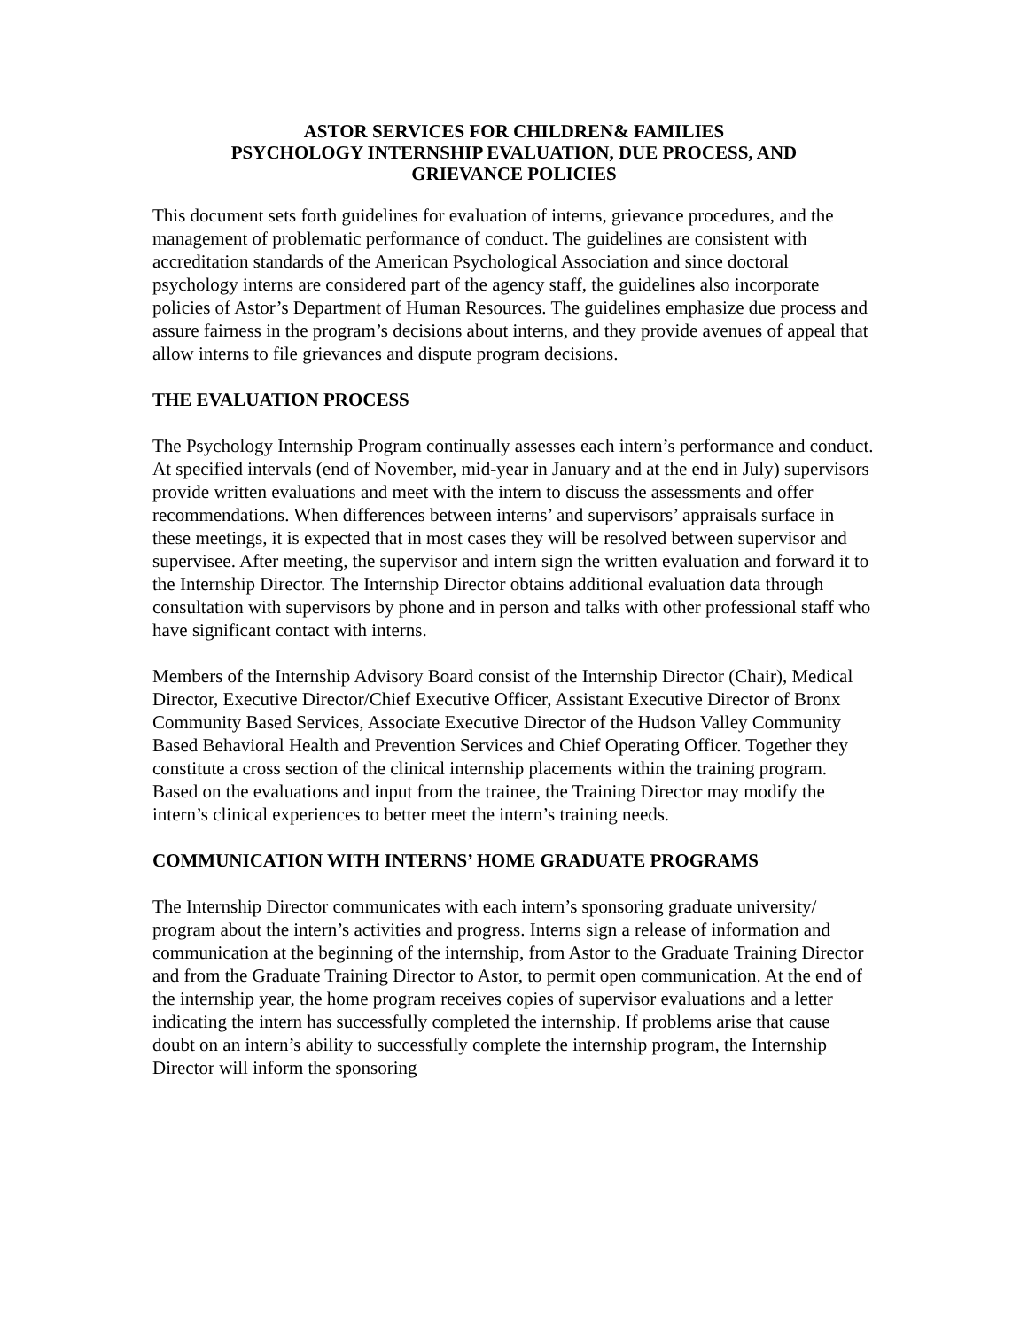ASTOR SERVICES FOR CHILDREN& FAMILIES
PSYCHOLOGY INTERNSHIP EVALUATION, DUE PROCESS, AND
GRIEVANCE POLICIES
This document sets forth guidelines for evaluation of interns, grievance procedures, and the management of problematic performance of conduct. The guidelines are consistent with accreditation standards of the American Psychological Association and since doctoral psychology interns are considered part of the agency staff, the guidelines also incorporate policies of Astor’s Department of Human Resources. The guidelines emphasize due process and assure fairness in the program’s decisions about interns, and they provide avenues of appeal that allow interns to file grievances and dispute program decisions.
THE EVALUATION PROCESS
The Psychology Internship Program continually assesses each intern’s performance and conduct. At specified intervals (end of November, mid-year in January and at the end in July) supervisors provide written evaluations and meet with the intern to discuss the assessments and offer recommendations. When differences between interns’ and supervisors’ appraisals surface in these meetings, it is expected that in most cases they will be resolved between supervisor and supervisee. After meeting, the supervisor and intern sign the written evaluation and forward it to the Internship Director. The Internship Director obtains additional evaluation data through consultation with supervisors by phone and in person and talks with other professional staff who have significant contact with interns.
Members of the Internship Advisory Board consist of the Internship Director (Chair), Medical Director, Executive Director/Chief Executive Officer, Assistant Executive Director of Bronx Community Based Services, Associate Executive Director of the Hudson Valley Community Based Behavioral Health and Prevention Services and Chief Operating Officer. Together they constitute a cross section of the clinical internship placements within the training program. Based on the evaluations and input from the trainee, the Training Director may modify the intern’s clinical experiences to better meet the intern’s training needs.
COMMUNICATION WITH INTERNS’ HOME GRADUATE PROGRAMS
The Internship Director communicates with each intern’s sponsoring graduate university/ program about the intern’s activities and progress. Interns sign a release of information and communication at the beginning of the internship, from Astor to the Graduate Training Director and from the Graduate Training Director to Astor, to permit open communication. At the end of the internship year, the home program receives copies of supervisor evaluations and a letter indicating the intern has successfully completed the internship. If problems arise that cause doubt on an intern’s ability to successfully complete the internship program, the Internship Director will inform the sponsoring